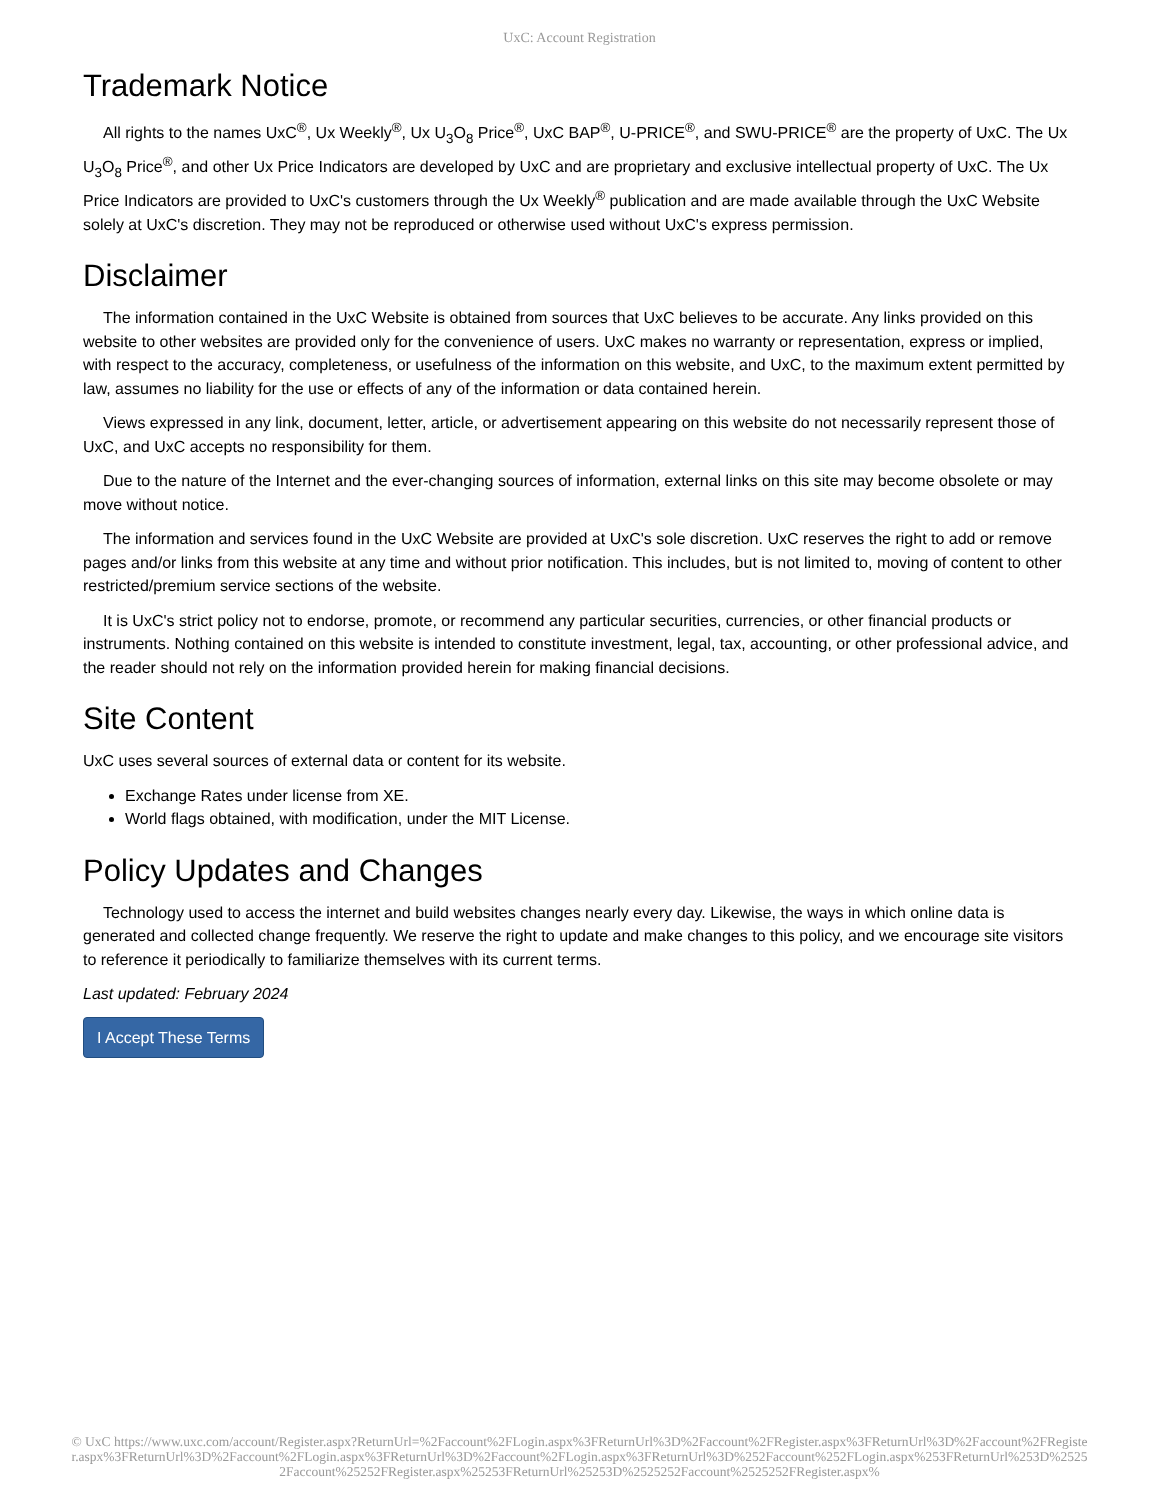UxC: Account Registration
Trademark Notice
All rights to the names UxC<sup>®</sup>, Ux Weekly<sup>®</sup>, Ux U<sub>3</sub>O<sub>8</sub> Price<sup>®</sup>, UxC BAP<sup>®</sup>, U-PRICE<sup>®</sup>, and SWU-PRICE<sup>®</sup> are the property of UxC. The Ux U<sub>3</sub>O<sub>8</sub> Price<sup>®</sup>, and other Ux Price Indicators are developed by UxC and are proprietary and exclusive intellectual property of UxC. The Ux Price Indicators are provided to UxC's customers through the Ux Weekly<sup>®</sup> publication and are made available through the UxC Website solely at UxC's discretion. They may not be reproduced or otherwise used without UxC's express permission.
Disclaimer
The information contained in the UxC Website is obtained from sources that UxC believes to be accurate. Any links provided on this website to other websites are provided only for the convenience of users. UxC makes no warranty or representation, express or implied, with respect to the accuracy, completeness, or usefulness of the information on this website, and UxC, to the maximum extent permitted by law, assumes no liability for the use or effects of any of the information or data contained herein.
Views expressed in any link, document, letter, article, or advertisement appearing on this website do not necessarily represent those of UxC, and UxC accepts no responsibility for them.
Due to the nature of the Internet and the ever-changing sources of information, external links on this site may become obsolete or may move without notice.
The information and services found in the UxC Website are provided at UxC's sole discretion. UxC reserves the right to add or remove pages and/or links from this website at any time and without prior notification. This includes, but is not limited to, moving of content to other restricted/premium service sections of the website.
It is UxC's strict policy not to endorse, promote, or recommend any particular securities, currencies, or other financial products or instruments. Nothing contained on this website is intended to constitute investment, legal, tax, accounting, or other professional advice, and the reader should not rely on the information provided herein for making financial decisions.
Site Content
UxC uses several sources of external data or content for its website.
Exchange Rates under license from XE.
World flags obtained, with modification, under the MIT License.
Policy Updates and Changes
Technology used to access the internet and build websites changes nearly every day. Likewise, the ways in which online data is generated and collected change frequently. We reserve the right to update and make changes to this policy, and we encourage site visitors to reference it periodically to familiarize themselves with its current terms.
Last updated: February 2024
I Accept These Terms
© UxC https://www.uxc.com/account/Register.aspx?ReturnUrl=%2Faccount%2FLogin.aspx%3FReturnUrl%3D%2Faccount%2FRegister.aspx%3FReturnUrl%3D%2Faccount%2FRegister.aspx%3FReturnUrl%3D%2Faccount%2FLogin.aspx%3FReturnUrl%3D%2Faccount%2FLogin.aspx%3FReturnUrl%3D%252Faccount%252FLogin.aspx%253FReturnUrl%253D%25252Faccount%25252FRegister.aspx%25253FReturnUrl%25253D%2525252Faccount%2525252FRegister.aspx%